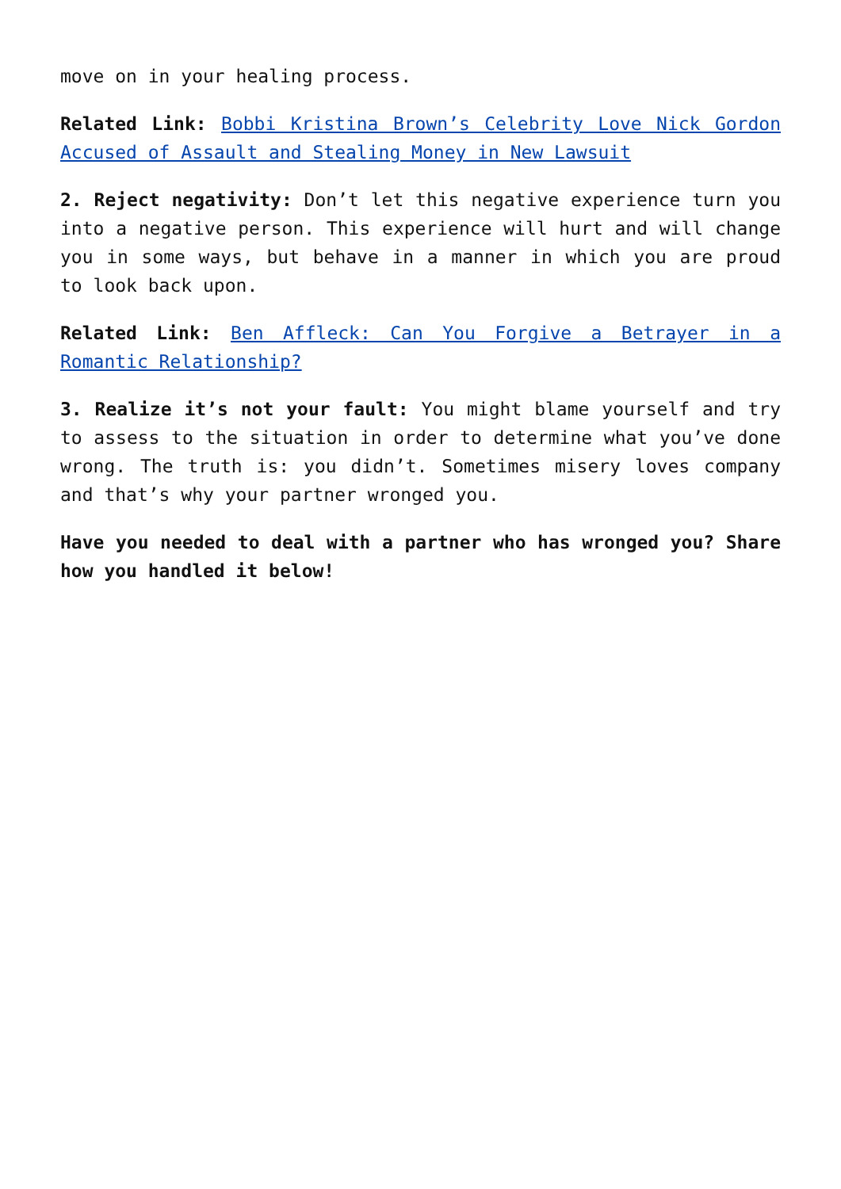move on in your healing process.
Related Link: Bobbi Kristina Brown’s Celebrity Love Nick Gordon Accused of Assault and Stealing Money in New Lawsuit
2. Reject negativity: Don’t let this negative experience turn you into a negative person. This experience will hurt and will change you in some ways, but behave in a manner in which you are proud to look back upon.
Related Link: Ben Affleck: Can You Forgive a Betrayer in a Romantic Relationship?
3. Realize it’s not your fault: You might blame yourself and try to assess to the situation in order to determine what you’ve done wrong. The truth is: you didn’t. Sometimes misery loves company and that’s why your partner wronged you.
Have you needed to deal with a partner who has wronged you? Share how you handled it below!